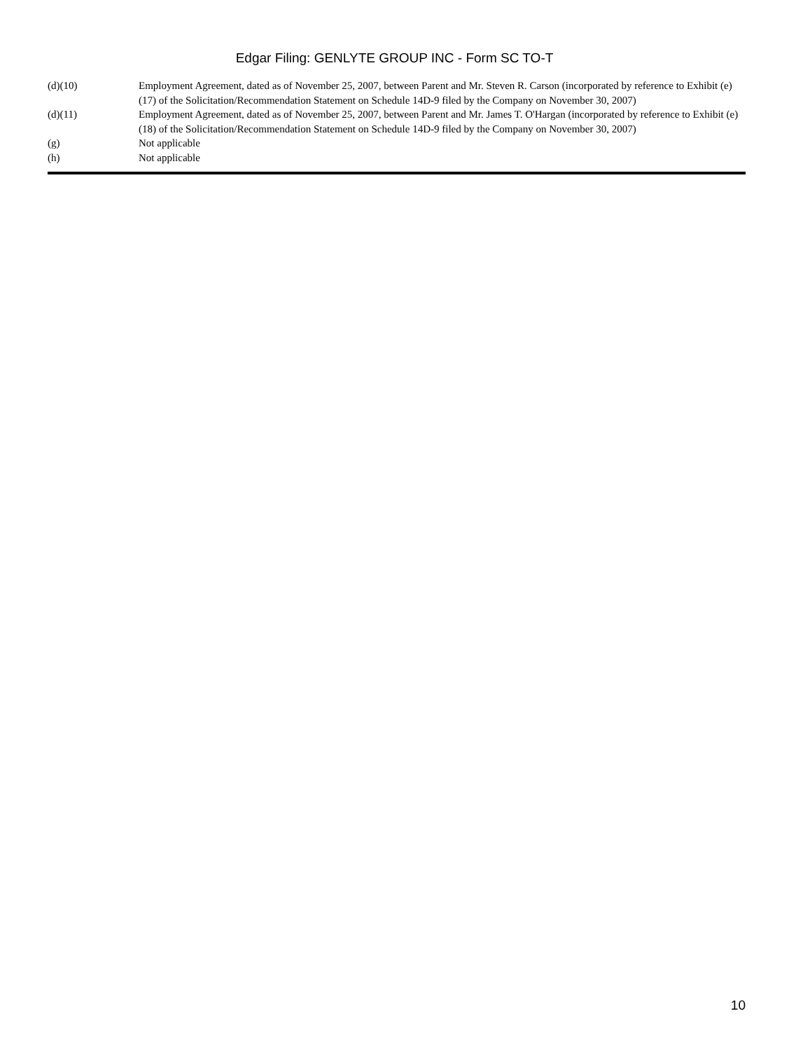Edgar Filing: GENLYTE GROUP INC - Form SC TO-T
| (d)(10) | Employment Agreement, dated as of November 25, 2007, between Parent and Mr. Steven R. Carson (incorporated by reference to Exhibit (e)(17) of the Solicitation/Recommendation Statement on Schedule 14D-9 filed by the Company on November 30, 2007) |
| (d)(11) | Employment Agreement, dated as of November 25, 2007, between Parent and Mr. James T. O'Hargan (incorporated by reference to Exhibit (e)(18) of the Solicitation/Recommendation Statement on Schedule 14D-9 filed by the Company on November 30, 2007) |
| (g) | Not applicable |
| (h) | Not applicable |
10